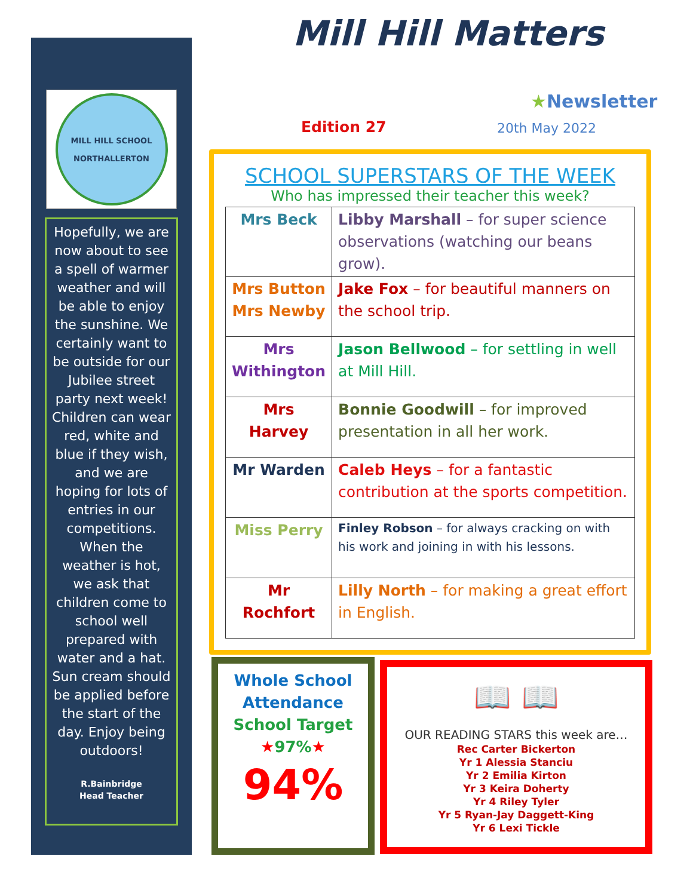MILL HILL SCHOOL
NORTHALLERTON
Hopefully, we are now about to see a spell of warmer weather and will be able to enjoy the sunshine. We certainly want to be outside for our Jubilee street party next week! Children can wear red, white and blue if they wish, and we are hoping for lots of entries in our competitions. When the weather is hot, we ask that children come to school well prepared with water and a hat. Sun cream should be applied before the start of the day. Enjoy being outdoors!
R.Bainbridge
Head Teacher
Mill Hill Matters
★Newsletter
Edition 27 20th May 2022
SCHOOL SUPERSTARS OF THE WEEK
Who has impressed their teacher this week?
| Mrs Beck | Libby Marshall – for super science observations (watching our beans grow). |
| Mrs Button Mrs Newby | Jake Fox – for beautiful manners on the school trip. |
| Mrs Withington | Jason Bellwood – for settling in well at Mill Hill. |
| Mrs Harvey | Bonnie Goodwill – for improved presentation in all her work. |
| Mr Warden | Caleb Heys – for a fantastic contribution at the sports competition. |
| Miss Perry | Finley Robson – for always cracking on with his work and joining in with his lessons. |
| Mr Rochfort | Lilly North – for making a great effort in English. |
Whole School Attendance
School Target
★97%★
94%
📖 📖
OUR READING STARS this week are…
Rec Carter Bickerton
Yr 1 Alessia Stanciu
Yr 2 Emilia Kirton
Yr 3 Keira Doherty
Yr 4 Riley Tyler
Yr 5 Ryan-Jay Daggett-King
Yr 6 Lexi Tickle